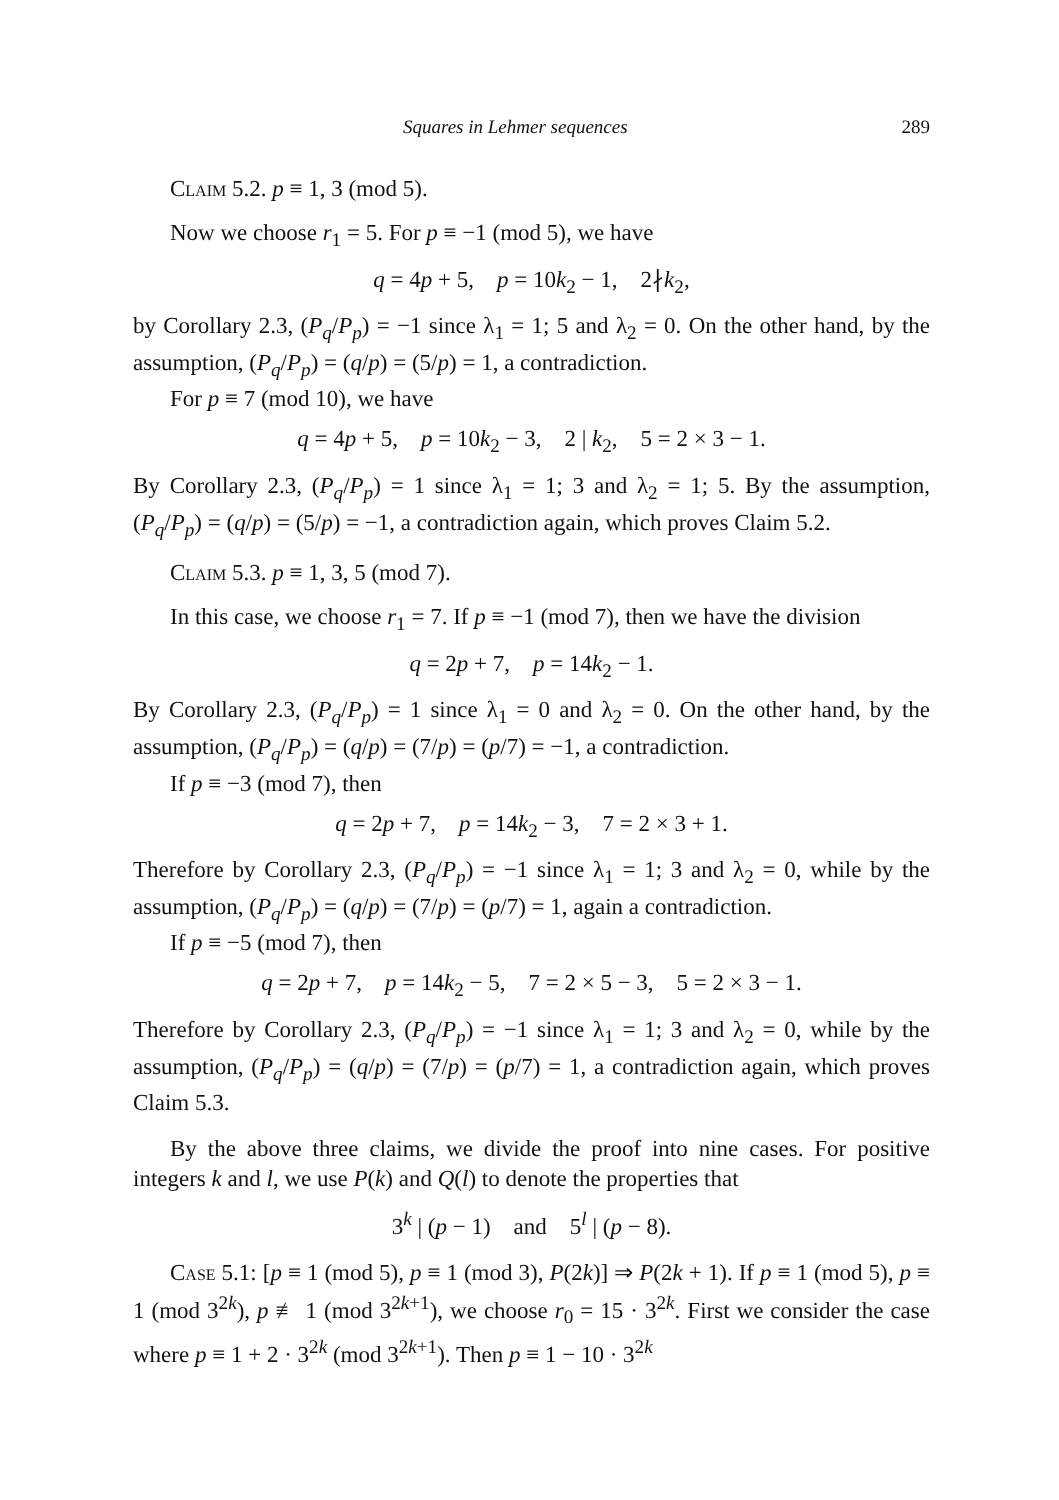Squares in Lehmer sequences 289
Claim 5.2. p ≡ 1, 3 (mod 5).
Now we choose r<sub>1</sub> = 5. For p ≡ −1 (mod 5), we have
q = 4p + 5, p = 10k<sub>2</sub> − 1, 2∤k<sub>2</sub>,
by Corollary 2.3, (P<sub>q</sub>/P<sub>p</sub>) = −1 since λ<sub>1</sub> = 1; 5 and λ<sub>2</sub> = 0. On the other hand, by the assumption, (P<sub>q</sub>/P<sub>p</sub>) = (q/p) = (5/p) = 1, a contradiction.
For p ≡ 7 (mod 10), we have
q = 4p + 5, p = 10k<sub>2</sub> − 3, 2 | k<sub>2</sub>, 5 = 2 × 3 − 1.
By Corollary 2.3, (P<sub>q</sub>/P<sub>p</sub>) = 1 since λ<sub>1</sub> = 1; 3 and λ<sub>2</sub> = 1; 5. By the assumption, (P<sub>q</sub>/P<sub>p</sub>) = (q/p) = (5/p) = −1, a contradiction again, which proves Claim 5.2.
Claim 5.3. p ≡ 1, 3, 5 (mod 7).
In this case, we choose r<sub>1</sub> = 7. If p ≡ −1 (mod 7), then we have the division
q = 2p + 7, p = 14k<sub>2</sub> − 1.
By Corollary 2.3, (P<sub>q</sub>/P<sub>p</sub>) = 1 since λ<sub>1</sub> = 0 and λ<sub>2</sub> = 0. On the other hand, by the assumption, (P<sub>q</sub>/P<sub>p</sub>) = (q/p) = (7/p) = (p/7) = −1, a contradiction.
If p ≡ −3 (mod 7), then
q = 2p + 7, p = 14k<sub>2</sub> − 3, 7 = 2 × 3 + 1.
Therefore by Corollary 2.3, (P<sub>q</sub>/P<sub>p</sub>) = −1 since λ<sub>1</sub> = 1; 3 and λ<sub>2</sub> = 0, while by the assumption, (P<sub>q</sub>/P<sub>p</sub>) = (q/p) = (7/p) = (p/7) = 1, again a contradiction.
If p ≡ −5 (mod 7), then
q = 2p + 7, p = 14k<sub>2</sub> − 5, 7 = 2 × 5 − 3, 5 = 2 × 3 − 1.
Therefore by Corollary 2.3, (P<sub>q</sub>/P<sub>p</sub>) = −1 since λ<sub>1</sub> = 1; 3 and λ<sub>2</sub> = 0, while by the assumption, (P<sub>q</sub>/P<sub>p</sub>) = (q/p) = (7/p) = (p/7) = 1, a contradiction again, which proves Claim 5.3.
By the above three claims, we divide the proof into nine cases. For positive integers k and l, we use P(k) and Q(l) to denote the properties that
3<sup>k</sup> | (p − 1) and 5<sup>l</sup> | (p − 8).
Case 5.1: [p ≡ 1 (mod 5), p ≡ 1 (mod 3), P(2k)] ⇒ P(2k + 1). If p ≡ 1 (mod 5), p ≡ 1 (mod 3<sup>2k</sup>), p ≢ 1 (mod 3<sup>2k+1</sup>), we choose r<sub>0</sub> = 15 · 3<sup>2k</sup>. First we consider the case where p ≡ 1 + 2 · 3<sup>2k</sup> (mod 3<sup>2k+1</sup>). Then p ≡ 1 − 10 · 3<sup>2k</sup>